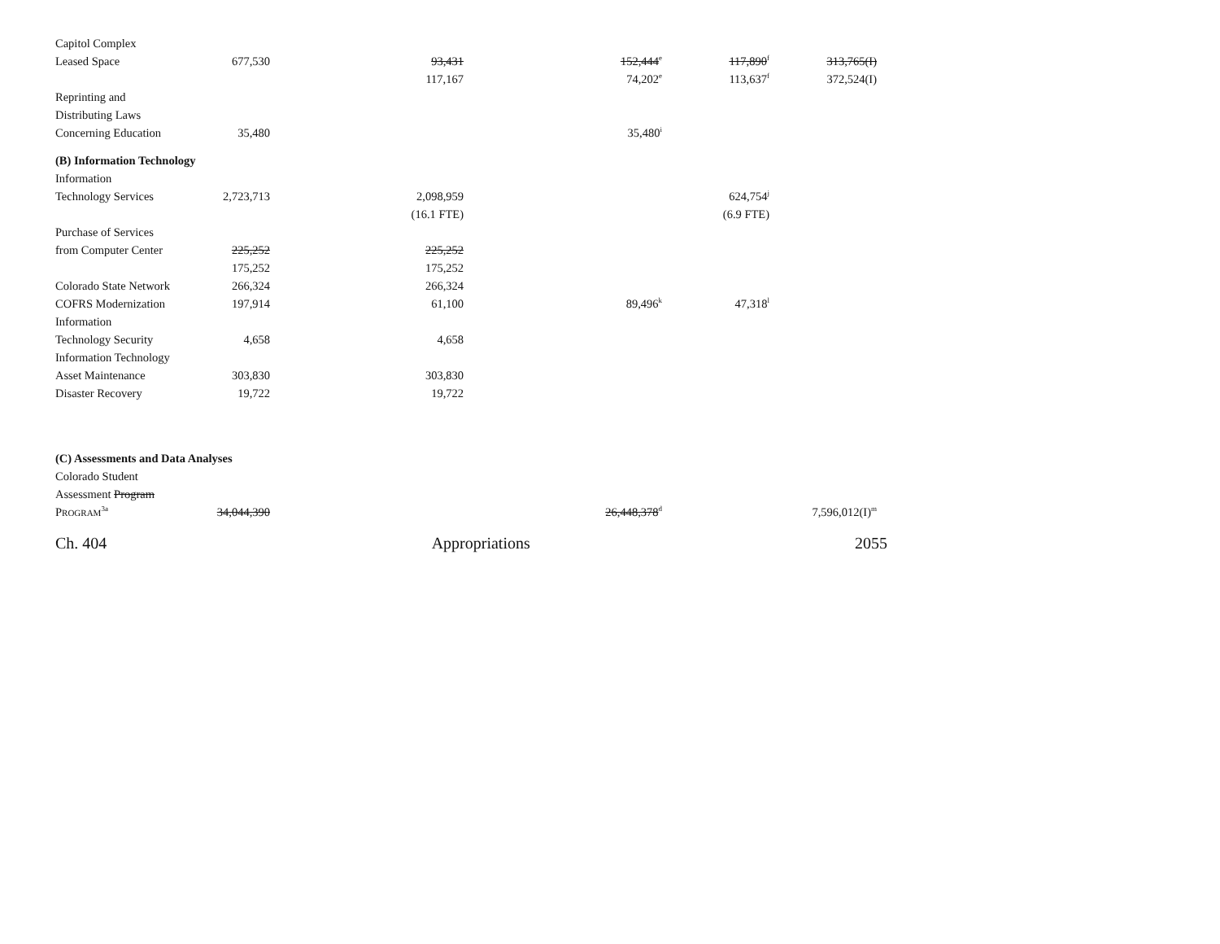| Capitol Complex | | | | | |
| Leased Space | 677,530 | 93,431 | 152,444<sup>e</sup> | 117,890<sup>f</sup> | 313,765(I) |
| | | 117,167 | 74,202<sup>e</sup> | 113,637<sup>f</sup> | 372,524(I) |
| Reprinting and | | | | | |
| Distributing Laws | | | | | |
| Concerning Education | 35,480 | | 35,480<sup>i</sup> | | |
| (B) Information Technology | | | | | |
| Information | | | | | |
| Technology Services | 2,723,713 | 2,098,959 | | 624,754<sup>j</sup> | |
| | | (16.1 FTE) | | (6.9 FTE) | |
| Purchase of Services | | | | | |
| from Computer Center | 225,252 | 225,252 | | | |
| | 175,252 | 175,252 | | | |
| Colorado State Network | 266,324 | 266,324 | | | |
| COFRS Modernization | 197,914 | 61,100 | 89,496<sup>k</sup> | 47,318<sup>l</sup> | |
| Information | | | | | |
| Technology Security | 4,658 | 4,658 | | | |
| Information Technology | | | | | |
| Asset Maintenance | 303,830 | 303,830 | | | |
| Disaster Recovery | 19,722 | 19,722 | | | |
| (C) Assessments and Data Analyses | | | | | |
| Colorado Student | | | | | |
| Assessment Program | | | | | |
| P ROGRAM<sup>3a</sup> | 34,044,390 | | 26,448,378<sup>d</sup> | | 7,596,012(I)<sup>m</sup> |
Ch. 404 Appropriations 2055